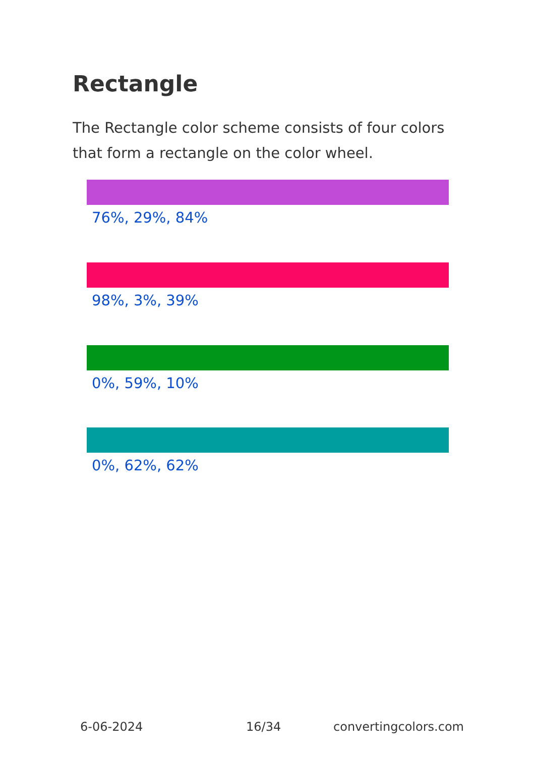Rectangle
The Rectangle color scheme consists of four colors that form a rectangle on the color wheel.
76%, 29%, 84%
98%, 3%, 39%
0%, 59%, 10%
0%, 62%, 62%
6-06-2024 16/34 convertingcolors.com